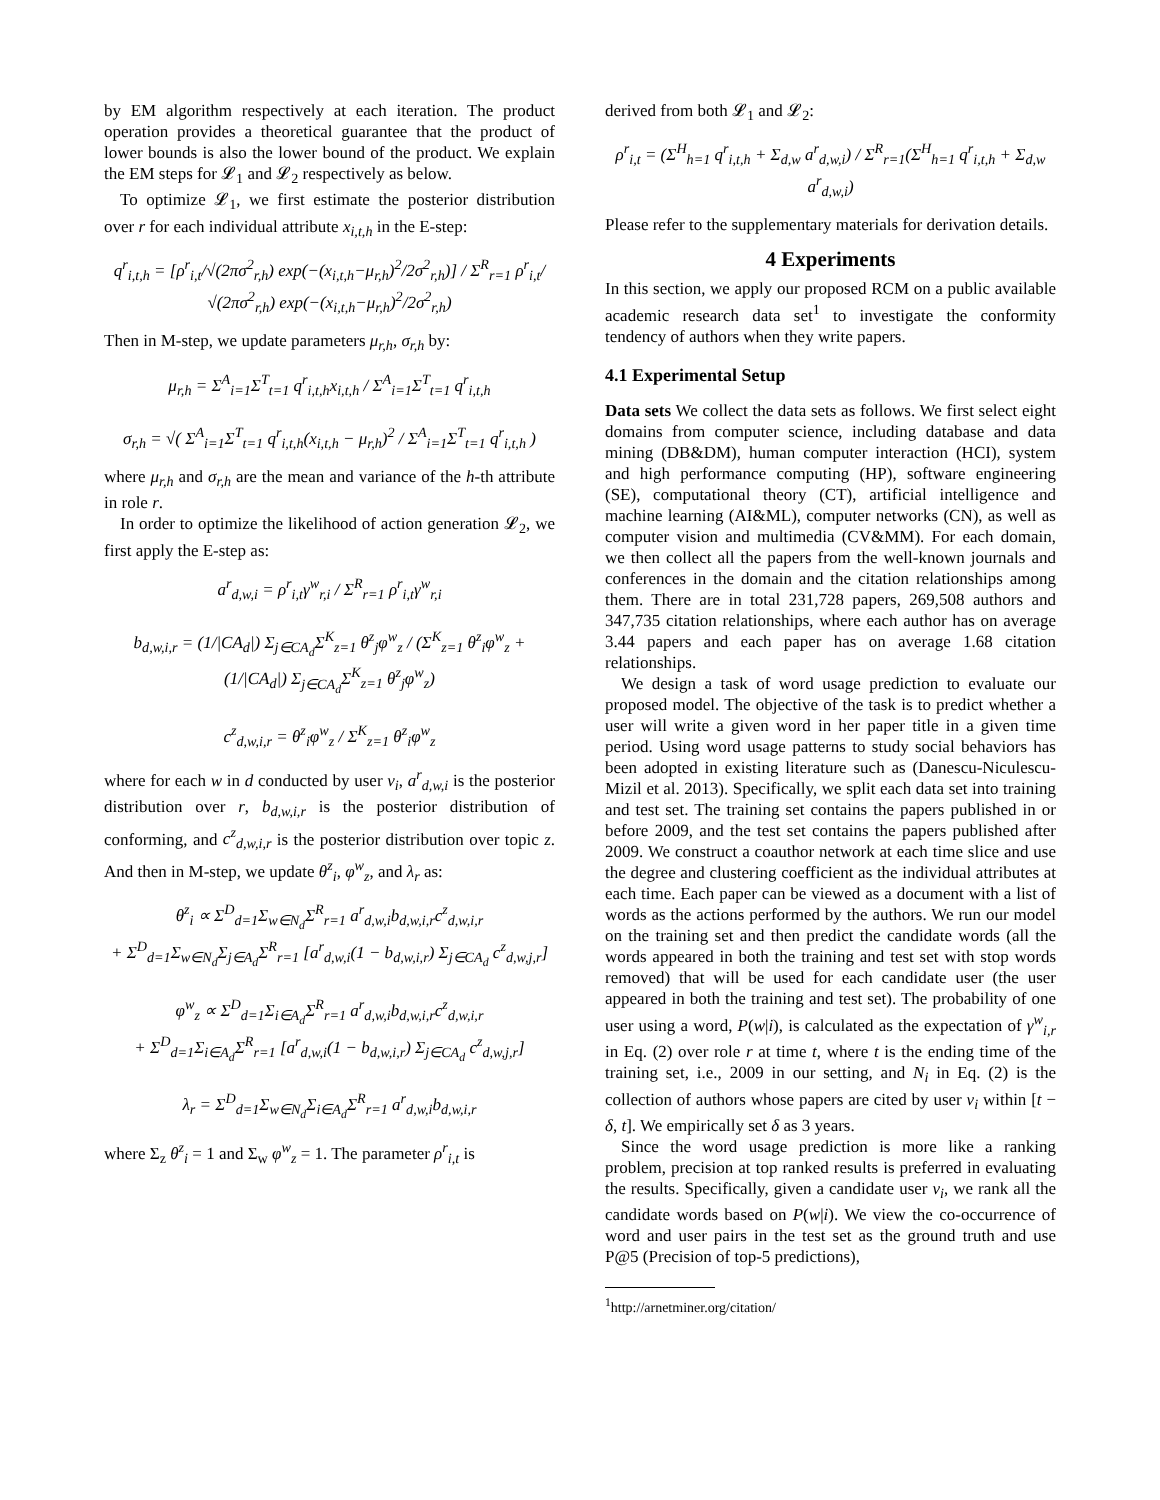by EM algorithm respectively at each iteration. The product operation provides a theoretical guarantee that the product of lower bounds is also the lower bound of the product. We explain the EM steps for 𝓛<sub>1</sub> and 𝓛<sub>2</sub> respectively as below.
To optimize 𝓛<sub>1</sub>, we first estimate the posterior distribution over r for each individual attribute x<sub>i,t,h</sub> in the E-step:
q<sup>r</sup><sub>i,t,h</sub> = [ρ<sup>r</sup><sub>i,t</sub>/√(2πσ<sup>2</sup><sub>r,h</sub>) exp(−(x<sub>i,t,h</sub>−μ<sub>r,h</sub>)<sup>2</sup>/2σ<sup>2</sup><sub>r,h</sub>)] / Σ<sup>R</sup><sub>r=1</sub> ρ<sup>r</sup><sub>i,t</sub>/√(2πσ<sup>2</sup><sub>r,h</sub>) exp(−(x<sub>i,t,h</sub>−μ<sub>r,h</sub>)<sup>2</sup>/2σ<sup>2</sup><sub>r,h</sub>)
Then in M-step, we update parameters μ<sub>r,h</sub>, σ<sub>r,h</sub> by:
μ<sub>r,h</sub> = Σ<sup>A</sup><sub>i=1</sub>Σ<sup>T</sup><sub>t=1</sub> q<sup>r</sup><sub>i,t,h</sub>x<sub>i,t,h</sub> / Σ<sup>A</sup><sub>i=1</sub>Σ<sup>T</sup><sub>t=1</sub> q<sup>r</sup><sub>i,t,h</sub>
σ<sub>r,h</sub> = √( Σ<sup>A</sup><sub>i=1</sub>Σ<sup>T</sup><sub>t=1</sub> q<sup>r</sup><sub>i,t,h</sub>(x<sub>i,t,h</sub> − μ<sub>r,h</sub>)<sup>2</sup> / Σ<sup>A</sup><sub>i=1</sub>Σ<sup>T</sup><sub>t=1</sub> q<sup>r</sup><sub>i,t,h</sub> )
where μ<sub>r,h</sub> and σ<sub>r,h</sub> are the mean and variance of the h-th attribute in role r.
In order to optimize the likelihood of action generation 𝓛<sub>2</sub>, we first apply the E-step as:
a<sup>r</sup><sub>d,w,i</sub> = ρ<sup>r</sup><sub>i,t</sub>γ<sup>w</sup><sub>r,i</sub> / Σ<sup>R</sup><sub>r=1</sub> ρ<sup>r</sup><sub>i,t</sub>γ<sup>w</sup><sub>r,i</sub>
b<sub>d,w,i,r</sub> = (1/|CA<sub>d</sub>|) Σ<sub>j∈CA<sub>d</sub></sub>Σ<sup>K</sup><sub>z=1</sub> θ<sup>z</sup><sub>j</sub>φ<sup>w</sup><sub>z</sub> / (Σ<sup>K</sup><sub>z=1</sub> θ<sup>z</sup><sub>i</sub>φ<sup>w</sup><sub>z</sub> + (1/|CA<sub>d</sub>|) Σ<sub>j∈CA<sub>d</sub></sub>Σ<sup>K</sup><sub>z=1</sub> θ<sup>z</sup><sub>j</sub>φ<sup>w</sup><sub>z</sub>)
c<sup>z</sup><sub>d,w,i,r</sub> = θ<sup>z</sup><sub>i</sub>φ<sup>w</sup><sub>z</sub> / Σ<sup>K</sup><sub>z=1</sub> θ<sup>z</sup><sub>i</sub>φ<sup>w</sup><sub>z</sub>
where for each w in d conducted by user v<sub>i</sub>, a<sup>r</sup><sub>d,w,i</sub> is the posterior distribution over r, b<sub>d,w,i,r</sub> is the posterior distribution of conforming, and c<sup>z</sup><sub>d,w,i,r</sub> is the posterior distribution over topic z. And then in M-step, we update θ<sup>z</sup><sub>i</sub>, φ<sup>w</sup><sub>z</sub>, and λ<sub>r</sub> as:
θ<sup>z</sup><sub>i</sub> ∝ Σ<sup>D</sup><sub>d=1</sub>Σ<sub>w∈N<sub>d</sub></sub>Σ<sup>R</sup><sub>r=1</sub> a<sup>r</sup><sub>d,w,i</sub>b<sub>d,w,i,r</sub>c<sup>z</sup><sub>d,w,i,r</sub>
+ Σ<sup>D</sup><sub>d=1</sub>Σ<sub>w∈N<sub>d</sub></sub>Σ<sub>j∈A<sub>d</sub></sub>Σ<sup>R</sup><sub>r=1</sub> [a<sup>r</sup><sub>d,w,i</sub>(1 − b<sub>d,w,i,r</sub>) Σ<sub>j∈CA<sub>d</sub></sub> c<sup>z</sup><sub>d,w,j,r</sub>]
φ<sup>w</sup><sub>z</sub> ∝ Σ<sup>D</sup><sub>d=1</sub>Σ<sub>i∈A<sub>d</sub></sub>Σ<sup>R</sup><sub>r=1</sub> a<sup>r</sup><sub>d,w,i</sub>b<sub>d,w,i,r</sub>c<sup>z</sup><sub>d,w,i,r</sub>
+ Σ<sup>D</sup><sub>d=1</sub>Σ<sub>i∈A<sub>d</sub></sub>Σ<sup>R</sup><sub>r=1</sub> [a<sup>r</sup><sub>d,w,i</sub>(1 − b<sub>d,w,i,r</sub>) Σ<sub>j∈CA<sub>d</sub></sub> c<sup>z</sup><sub>d,w,j,r</sub>]
λ<sub>r</sub> = Σ<sup>D</sup><sub>d=1</sub>Σ<sub>w∈N<sub>d</sub></sub>Σ<sub>i∈A<sub>d</sub></sub>Σ<sup>R</sup><sub>r=1</sub> a<sup>r</sup><sub>d,w,i</sub>b<sub>d,w,i,r</sub>
where Σ<sub>z</sub> θ<sup>z</sup><sub>i</sub> = 1 and Σ<sub>w</sub> φ<sup>w</sup><sub>z</sub> = 1. The parameter ρ<sup>r</sup><sub>i,t</sub> is
derived from both 𝓛<sub>1</sub> and 𝓛<sub>2</sub>:
ρ<sup>r</sup><sub>i,t</sub> = (Σ<sup>H</sup><sub>h=1</sub> q<sup>r</sup><sub>i,t,h</sub> + Σ<sub>d,w</sub> a<sup>r</sup><sub>d,w,i</sub>) / Σ<sup>R</sup><sub>r=1</sub>(Σ<sup>H</sup><sub>h=1</sub> q<sup>r</sup><sub>i,t,h</sub> + Σ<sub>d,w</sub> a<sup>r</sup><sub>d,w,i</sub>)
Please refer to the supplementary materials for derivation details.
4 Experiments
In this section, we apply our proposed RCM on a public available academic research data set<sup>1</sup> to investigate the conformity tendency of authors when they write papers.
4.1 Experimental Setup
Data sets We collect the data sets as follows. We first select eight domains from computer science, including database and data mining (DB&DM), human computer interaction (HCI), system and high performance computing (HP), software engineering (SE), computational theory (CT), artificial intelligence and machine learning (AI&ML), computer networks (CN), as well as computer vision and multimedia (CV&MM). For each domain, we then collect all the papers from the well-known journals and conferences in the domain and the citation relationships among them. There are in total 231,728 papers, 269,508 authors and 347,735 citation relationships, where each author has on average 3.44 papers and each paper has on average 1.68 citation relationships.
We design a task of word usage prediction to evaluate our proposed model. The objective of the task is to predict whether a user will write a given word in her paper title in a given time period. Using word usage patterns to study social behaviors has been adopted in existing literature such as (Danescu-Niculescu-Mizil et al. 2013). Specifically, we split each data set into training and test set. The training set contains the papers published in or before 2009, and the test set contains the papers published after 2009. We construct a coauthor network at each time slice and use the degree and clustering coefficient as the individual attributes at each time. Each paper can be viewed as a document with a list of words as the actions performed by the authors. We run our model on the training set and then predict the candidate words (all the words appeared in both the training and test set with stop words removed) that will be used for each candidate user (the user appeared in both the training and test set). The probability of one user using a word, P(w|i), is calculated as the expectation of γ<sup>w</sup><sub>i,r</sub> in Eq. (2) over role r at time t, where t is the ending time of the training set, i.e., 2009 in our setting, and N<sub>i</sub> in Eq. (2) is the collection of authors whose papers are cited by user v<sub>i</sub> within [t − δ, t]. We empirically set δ as 3 years.
Since the word usage prediction is more like a ranking problem, precision at top ranked results is preferred in evaluating the results. Specifically, given a candidate user v<sub>i</sub>, we rank all the candidate words based on P(w|i). We view the co-occurrence of word and user pairs in the test set as the ground truth and use P@5 (Precision of top-5 predictions),
<sup>1</sup> http://arnetminer.org/citation/